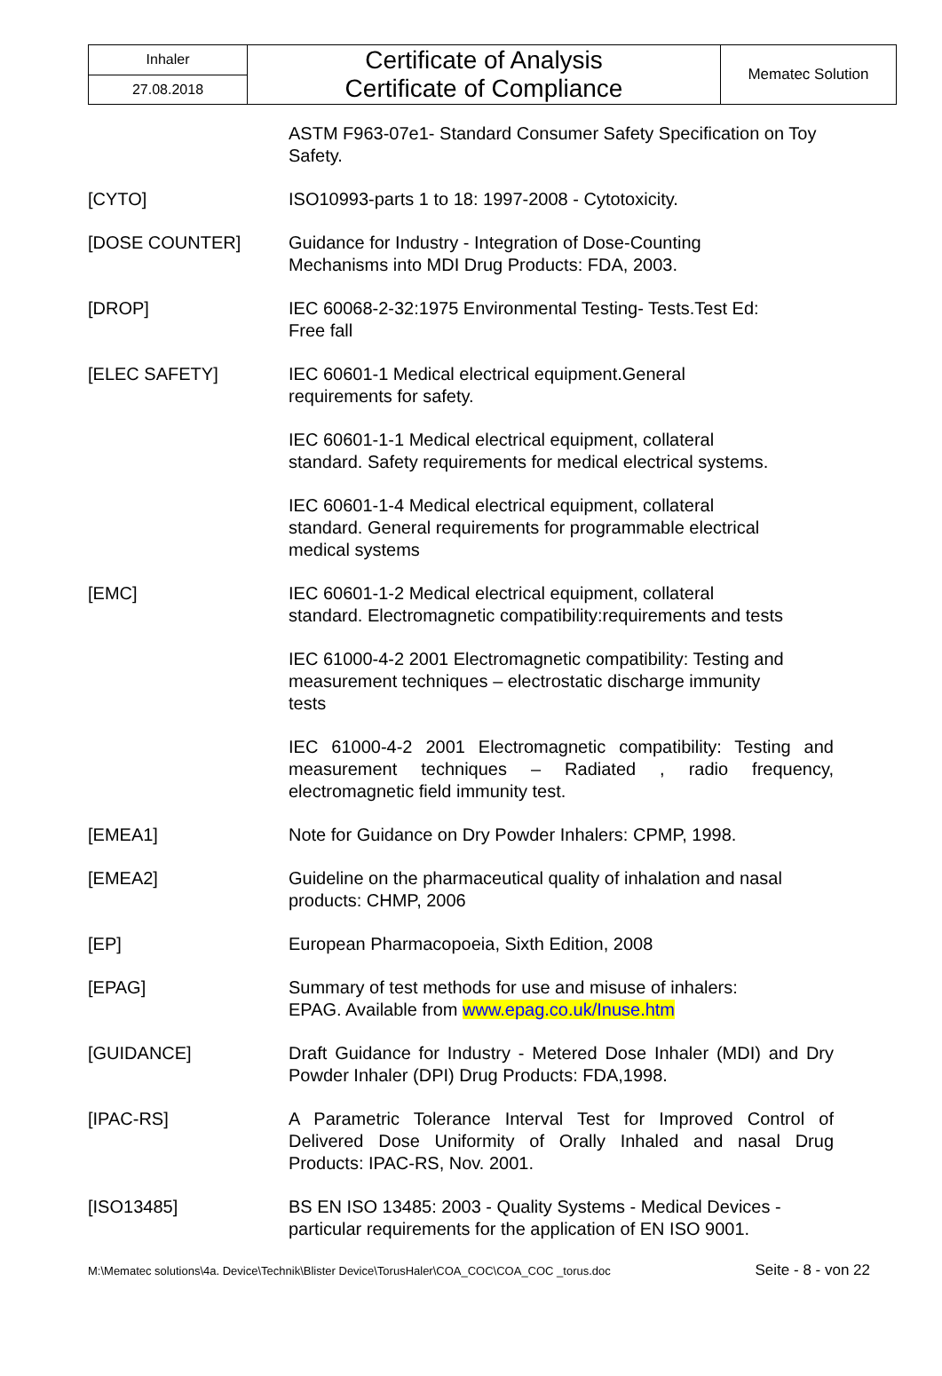| Inhaler | Certificate of Analysis Certificate of Compliance | Mematec Solution |
| 27.08.2018 | | |
| | ASTM F963-07e1- Standard Consumer Safety Specification on Toy Safety. |
| [CYTO] | ISO10993-parts 1 to 18: 1997-2008 - Cytotoxicity. |
| [DOSE COUNTER] | Guidance for Industry - Integration of Dose-Counting Mechanisms into MDI Drug Products: FDA, 2003. |
| [DROP] | IEC 60068-2-32:1975 Environmental Testing- Tests.Test Ed: Free fall |
| [ELEC SAFETY] | IEC 60601-1 Medical electrical equipment.General requirements for safety. |
| | IEC 60601-1-1 Medical electrical equipment, collateral standard. Safety requirements for medical electrical systems. |
| | IEC 60601-1-4 Medical electrical equipment, collateral standard. General requirements for programmable electrical medical systems |
| [EMC] | IEC 60601-1-2 Medical electrical equipment, collateral standard. Electromagnetic compatibility:requirements and tests |
| | IEC 61000-4-2 2001 Electromagnetic compatibility: Testing and measurement techniques – electrostatic discharge immunity tests |
| | IEC 61000-4-2 2001 Electromagnetic compatibility: Testing and measurement techniques – Radiated , radio frequency, electromagnetic field immunity test. |
| [EMEA1] | Note for Guidance on Dry Powder Inhalers: CPMP, 1998. |
| [EMEA2] | Guideline on the pharmaceutical quality of inhalation and nasal products: CHMP, 2006 |
| [EP] | European Pharmacopoeia, Sixth Edition, 2008 |
| [EPAG] | Summary of test methods for use and misuse of inhalers: EPAG. Available from www.epag.co.uk/Inuse.htm |
| [GUIDANCE] | Draft Guidance for Industry - Metered Dose Inhaler (MDI) and Dry Powder Inhaler (DPI) Drug Products: FDA,1998. |
| [IPAC-RS] | A Parametric Tolerance Interval Test for Improved Control of Delivered Dose Uniformity of Orally Inhaled and nasal Drug Products: IPAC-RS, Nov. 2001. |
| [ISO13485] | BS EN ISO 13485: 2003 - Quality Systems - Medical Devices - particular requirements for the application of EN ISO 9001. |
M:\Mematec solutions\4a. Device\Technik\Blister Device\TorusHaler\COA_COC\COA_COC _torus.doc Seite - 8 - von 22